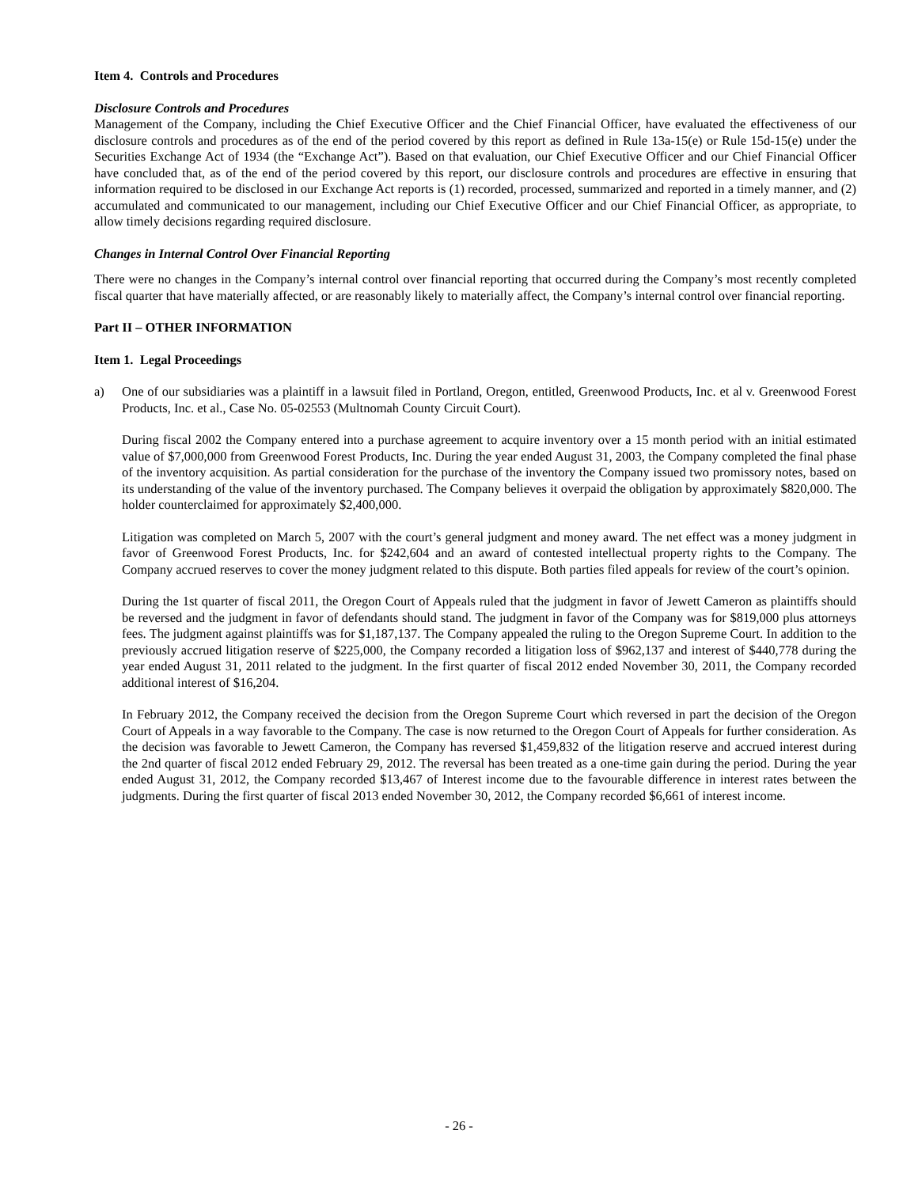Item 4. Controls and Procedures
Disclosure Controls and Procedures
Management of the Company, including the Chief Executive Officer and the Chief Financial Officer, have evaluated the effectiveness of our disclosure controls and procedures as of the end of the period covered by this report as defined in Rule 13a-15(e) or Rule 15d-15(e) under the Securities Exchange Act of 1934 (the “Exchange Act”). Based on that evaluation, our Chief Executive Officer and our Chief Financial Officer have concluded that, as of the end of the period covered by this report, our disclosure controls and procedures are effective in ensuring that information required to be disclosed in our Exchange Act reports is (1) recorded, processed, summarized and reported in a timely manner, and (2) accumulated and communicated to our management, including our Chief Executive Officer and our Chief Financial Officer, as appropriate, to allow timely decisions regarding required disclosure.
Changes in Internal Control Over Financial Reporting
There were no changes in the Company’s internal control over financial reporting that occurred during the Company’s most recently completed fiscal quarter that have materially affected, or are reasonably likely to materially affect, the Company’s internal control over financial reporting.
Part II – OTHER INFORMATION
Item 1. Legal Proceedings
a) One of our subsidiaries was a plaintiff in a lawsuit filed in Portland, Oregon, entitled, Greenwood Products, Inc. et al v. Greenwood Forest Products, Inc. et al., Case No. 05-02553 (Multnomah County Circuit Court).
During fiscal 2002 the Company entered into a purchase agreement to acquire inventory over a 15 month period with an initial estimated value of $7,000,000 from Greenwood Forest Products, Inc. During the year ended August 31, 2003, the Company completed the final phase of the inventory acquisition. As partial consideration for the purchase of the inventory the Company issued two promissory notes, based on its understanding of the value of the inventory purchased. The Company believes it overpaid the obligation by approximately $820,000. The holder counterclaimed for approximately $2,400,000.
Litigation was completed on March 5, 2007 with the court’s general judgment and money award. The net effect was a money judgment in favor of Greenwood Forest Products, Inc. for $242,604 and an award of contested intellectual property rights to the Company. The Company accrued reserves to cover the money judgment related to this dispute. Both parties filed appeals for review of the court’s opinion.
During the 1st quarter of fiscal 2011, the Oregon Court of Appeals ruled that the judgment in favor of Jewett Cameron as plaintiffs should be reversed and the judgment in favor of defendants should stand. The judgment in favor of the Company was for $819,000 plus attorneys fees. The judgment against plaintiffs was for $1,187,137. The Company appealed the ruling to the Oregon Supreme Court. In addition to the previously accrued litigation reserve of $225,000, the Company recorded a litigation loss of $962,137 and interest of $440,778 during the year ended August 31, 2011 related to the judgment. In the first quarter of fiscal 2012 ended November 30, 2011, the Company recorded additional interest of $16,204.
In February 2012, the Company received the decision from the Oregon Supreme Court which reversed in part the decision of the Oregon Court of Appeals in a way favorable to the Company. The case is now returned to the Oregon Court of Appeals for further consideration. As the decision was favorable to Jewett Cameron, the Company has reversed $1,459,832 of the litigation reserve and accrued interest during the 2nd quarter of fiscal 2012 ended February 29, 2012. The reversal has been treated as a one-time gain during the period. During the year ended August 31, 2012, the Company recorded $13,467 of Interest income due to the favourable difference in interest rates between the judgments. During the first quarter of fiscal 2013 ended November 30, 2012, the Company recorded $6,661 of interest income.
- 26 -